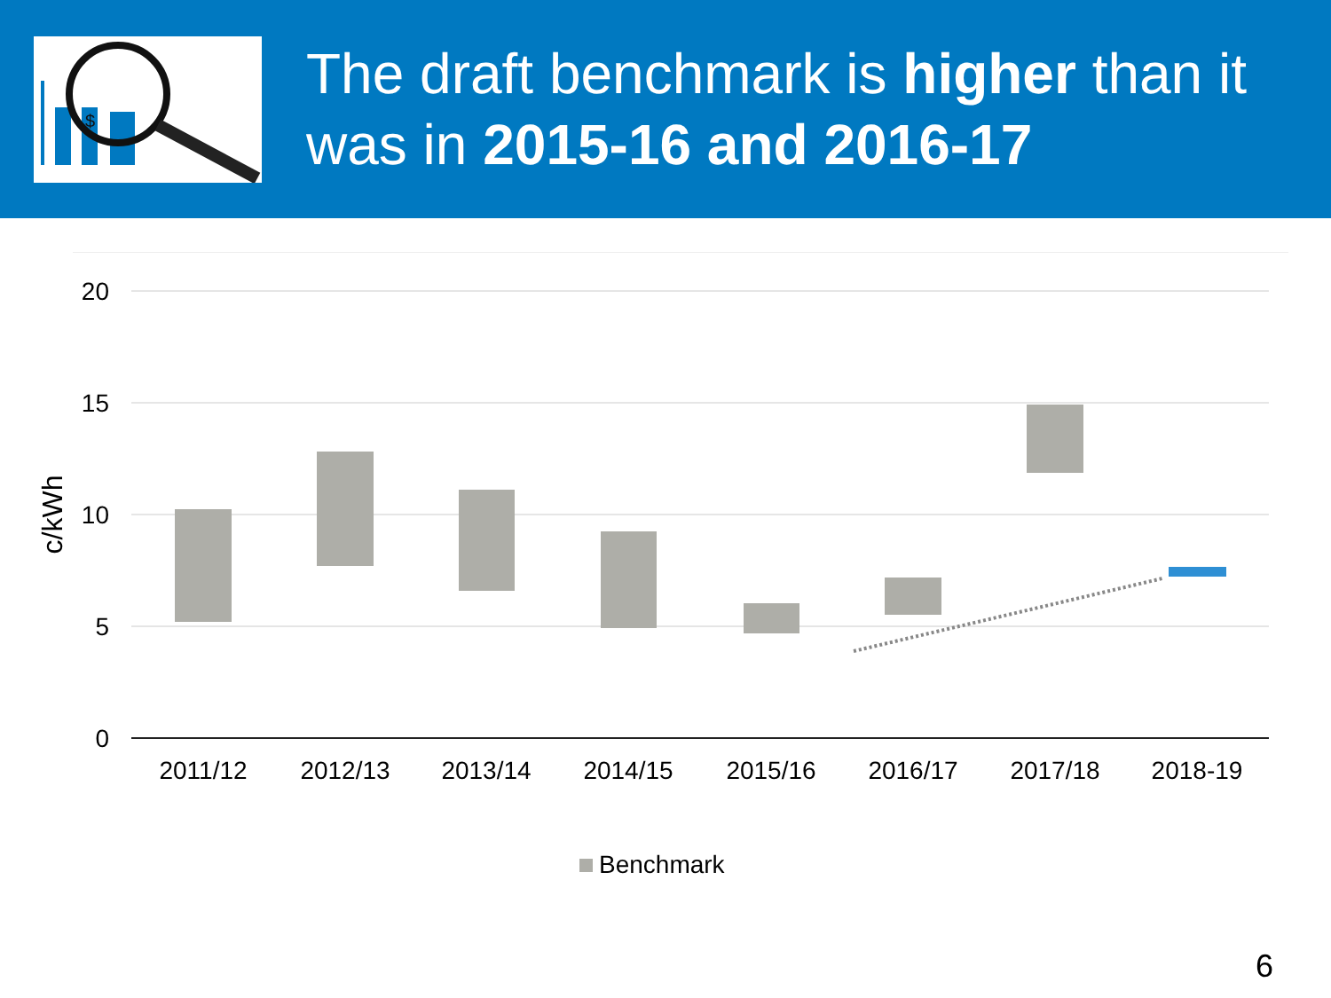$
The draft benchmark is higher than it was in 2015-16 and 2016-17
20
15
10
5
0
c/kWh
2011/12
2012/13
2013/14
2014/15
2015/16
2016/17
2017/18
2018-19
Benchmark
6